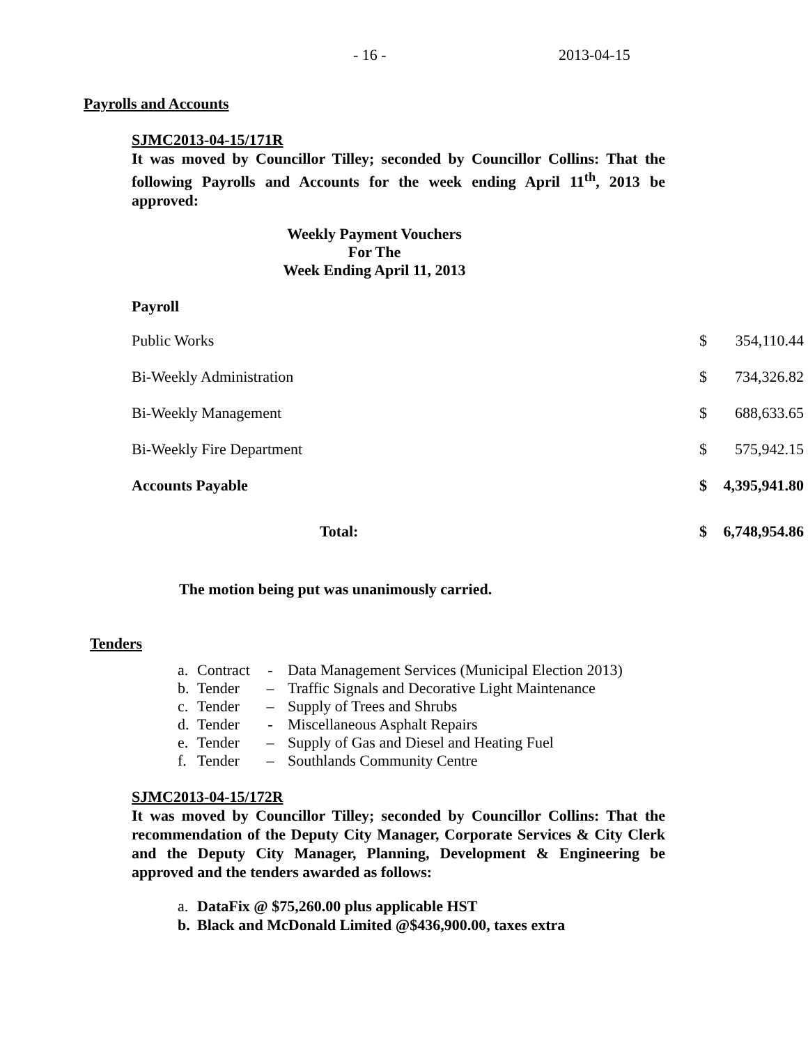- 16 - 2013-04-15
Payrolls and Accounts
SJMC2013-04-15/171R
It was moved by Councillor Tilley; seconded by Councillor Collins: That the following Payrolls and Accounts for the week ending April 11<sup>th</sup>, 2013 be approved:
Weekly Payment Vouchers
For The
Week Ending April 11, 2013
Payroll
| Public Works | $ | 354,110.44 |
| Bi-Weekly Administration | $ | 734,326.82 |
| Bi-Weekly Management | $ | 688,633.65 |
| Bi-Weekly Fire Department | $ | 575,942.15 |
| Accounts Payable | $ | 4,395,941.80 |
| Total: | $ | 6,748,954.86 |
The motion being put was unanimously carried.
Tenders
a. Contract - Data Management Services (Municipal Election 2013)
b. Tender – Traffic Signals and Decorative Light Maintenance
c. Tender – Supply of Trees and Shrubs
d. Tender - Miscellaneous Asphalt Repairs
e. Tender – Supply of Gas and Diesel and Heating Fuel
f. Tender – Southlands Community Centre
SJMC2013-04-15/172R
It was moved by Councillor Tilley; seconded by Councillor Collins: That the recommendation of the Deputy City Manager, Corporate Services & City Clerk and the Deputy City Manager, Planning, Development & Engineering be approved and the tenders awarded as follows:
a. DataFix @ $75,260.00 plus applicable HST
b. Black and McDonald Limited @$436,900.00, taxes extra